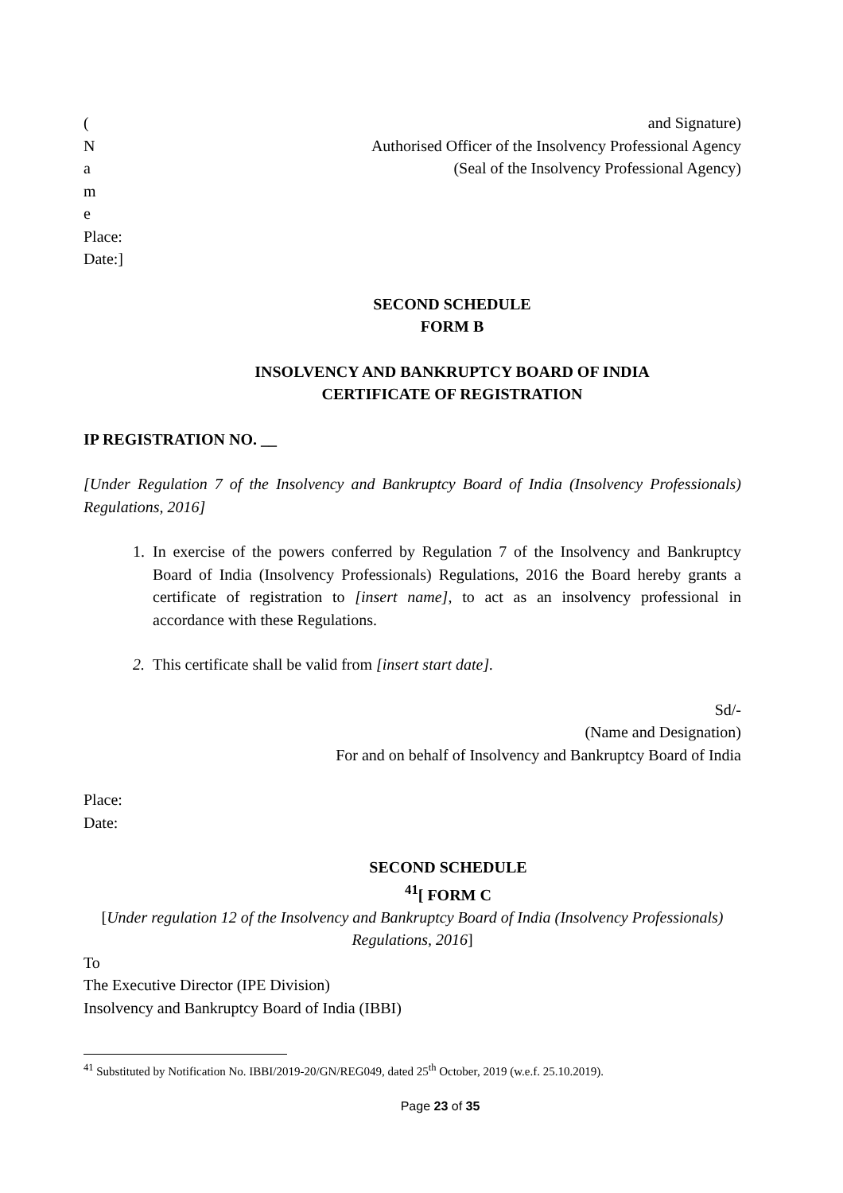(
N
a
m
e
Place:
Date:]
and Signature)
Authorised Officer of the Insolvency Professional Agency
(Seal of the Insolvency Professional Agency)
SECOND SCHEDULE
FORM B
INSOLVENCY AND BANKRUPTCY BOARD OF INDIA
CERTIFICATE OF REGISTRATION
IP REGISTRATION NO. __
[Under Regulation 7 of the Insolvency and Bankruptcy Board of India (Insolvency Professionals) Regulations, 2016]
1. In exercise of the powers conferred by Regulation 7 of the Insolvency and Bankruptcy Board of India (Insolvency Professionals) Regulations, 2016 the Board hereby grants a certificate of registration to [insert name], to act as an insolvency professional in accordance with these Regulations.
2. This certificate shall be valid from [insert start date].
Sd/-
(Name and Designation)
For and on behalf of Insolvency and Bankruptcy Board of India
Place:
Date:
SECOND SCHEDULE
<sup>41</sup> [ FORM C
[Under regulation 12 of the Insolvency and Bankruptcy Board of India (Insolvency Professionals) Regulations, 2016]
To
The Executive Director (IPE Division)
Insolvency and Bankruptcy Board of India (IBBI)
<sup>41</sup> Substituted by Notification No. IBBI/2019-20/GN/REG049, dated 25<sup>th</sup> October, 2019 (w.e.f. 25.10.2019).
Page 23 of 35